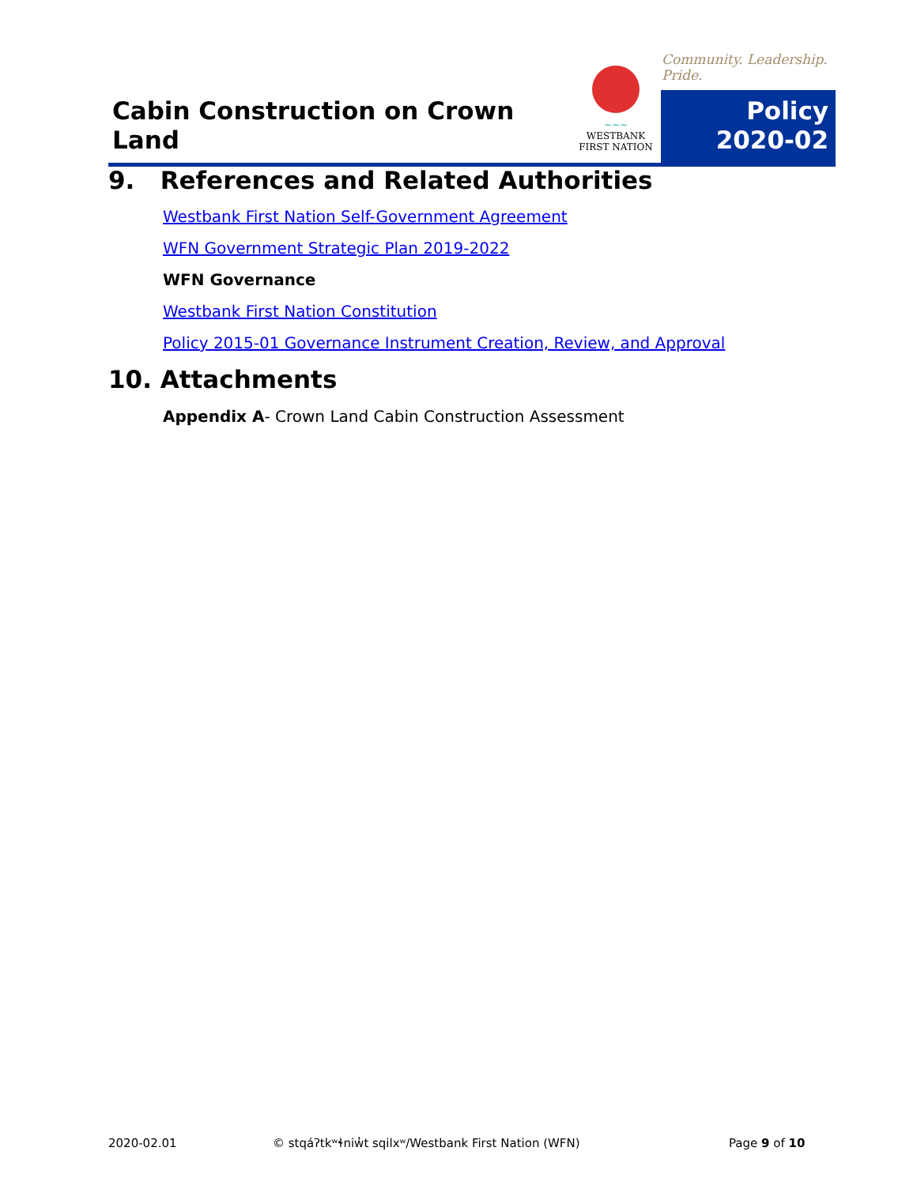Cabin Construction on Crown Land
~~~
WESTBANK
FIRST NATION
Community. Leadership. Pride.
Policy
2020-02
9. References and Related Authorities
Westbank First Nation Self-Government Agreement
WFN Government Strategic Plan 2019-2022
WFN Governance
Westbank First Nation Constitution
Policy 2015-01 Governance Instrument Creation, Review, and Approval
10. Attachments
Appendix A- Crown Land Cabin Construction Assessment
2020-02.01
© stqáʔtkʷɬniw̓t sqilxʷ/Westbank First Nation (WFN)
Page 9 of 10